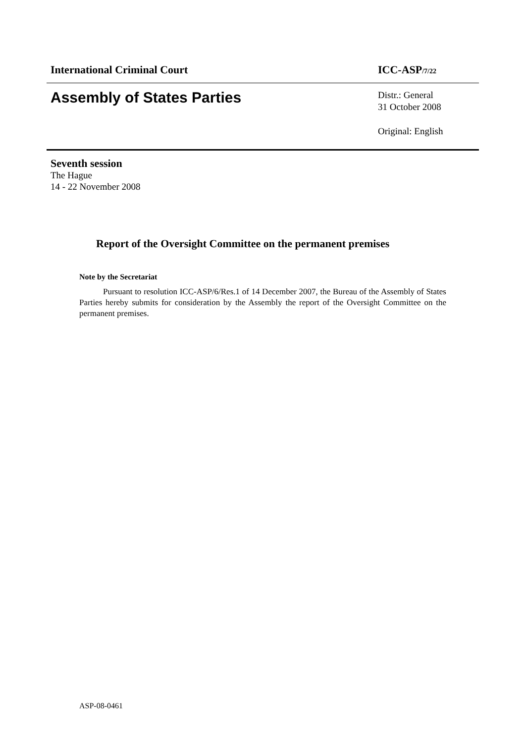International Criminal Court ICC-ASP/7/22
Assembly of States Parties
Distr.: General
31 October 2008
Original: English
Seventh session
The Hague
14 - 22 November 2008
Report of the Oversight Committee on the permanent premises
Note by the Secretariat
Pursuant to resolution ICC-ASP/6/Res.1 of 14 December 2007, the Bureau of the Assembly of States Parties hereby submits for consideration by the Assembly the report of the Oversight Committee on the permanent premises.
ASP-08-0461